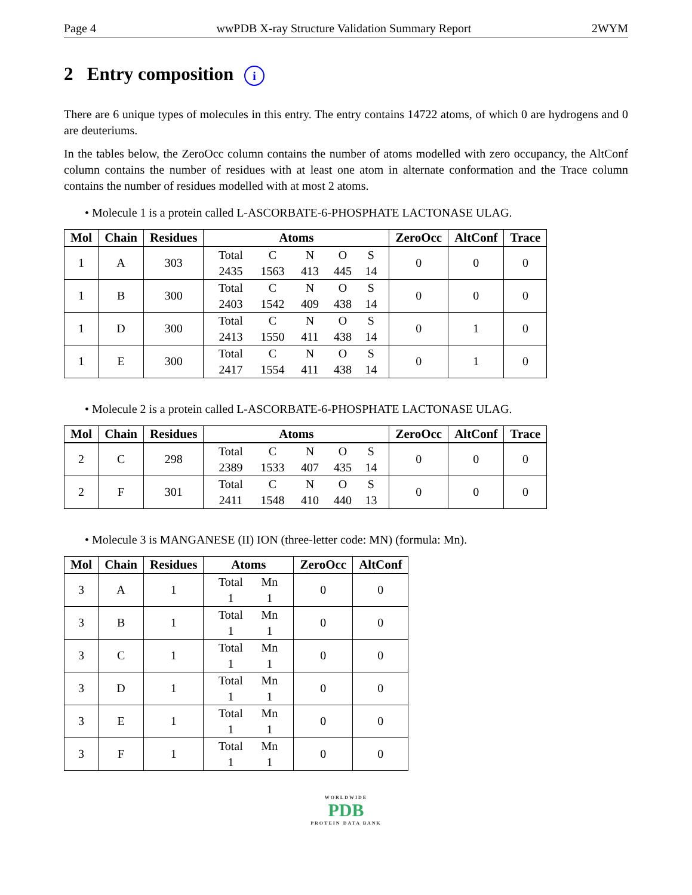Page 4 wwPDB X-ray Structure Validation Summary Report 2WYM
2 Entry composition i
There are 6 unique types of molecules in this entry. The entry contains 14722 atoms, of which 0 are hydrogens and 0 are deuteriums.
In the tables below, the ZeroOcc column contains the number of atoms modelled with zero occupancy, the AltConf column contains the number of residues with at least one atom in alternate conformation and the Trace column contains the number of residues modelled with at most 2 atoms.
• Molecule 1 is a protein called L-ASCORBATE-6-PHOSPHATE LACTONASE ULAG.
| Mol | Chain | Residues | Atoms | ZeroOcc | AltConf | Trace |
| --- | --- | --- | --- | --- | --- | --- |
| 1 | A | 303 | Total C N O S 2435 1563 413 445 14 | 0 | 0 | 0 |
| 1 | B | 300 | Total C N O S 2403 1542 409 438 14 | 0 | 0 | 0 |
| 1 | D | 300 | Total C N O S 2413 1550 411 438 14 | 0 | 1 | 0 |
| 1 | E | 300 | Total C N O S 2417 1554 411 438 14 | 0 | 1 | 0 |
• Molecule 2 is a protein called L-ASCORBATE-6-PHOSPHATE LACTONASE ULAG.
| Mol | Chain | Residues | Atoms | ZeroOcc | AltConf | Trace |
| --- | --- | --- | --- | --- | --- | --- |
| 2 | C | 298 | Total C N O S 2389 1533 407 435 14 | 0 | 0 | 0 |
| 2 | F | 301 | Total C N O S 2411 1548 410 440 13 | 0 | 0 | 0 |
• Molecule 3 is MANGANESE (II) ION (three-letter code: MN) (formula: Mn).
| Mol | Chain | Residues | Atoms | ZeroOcc | AltConf |
| --- | --- | --- | --- | --- | --- |
| 3 | A | 1 | Total Mn 1 1 | 0 | 0 |
| 3 | B | 1 | Total Mn 1 1 | 0 | 0 |
| 3 | C | 1 | Total Mn 1 1 | 0 | 0 |
| 3 | D | 1 | Total Mn 1 1 | 0 | 0 |
| 3 | E | 1 | Total Mn 1 1 | 0 | 0 |
| 3 | F | 1 | Total Mn 1 1 | 0 | 0 |
WORLDWIDE
PDB
PROTEIN DATA BANK